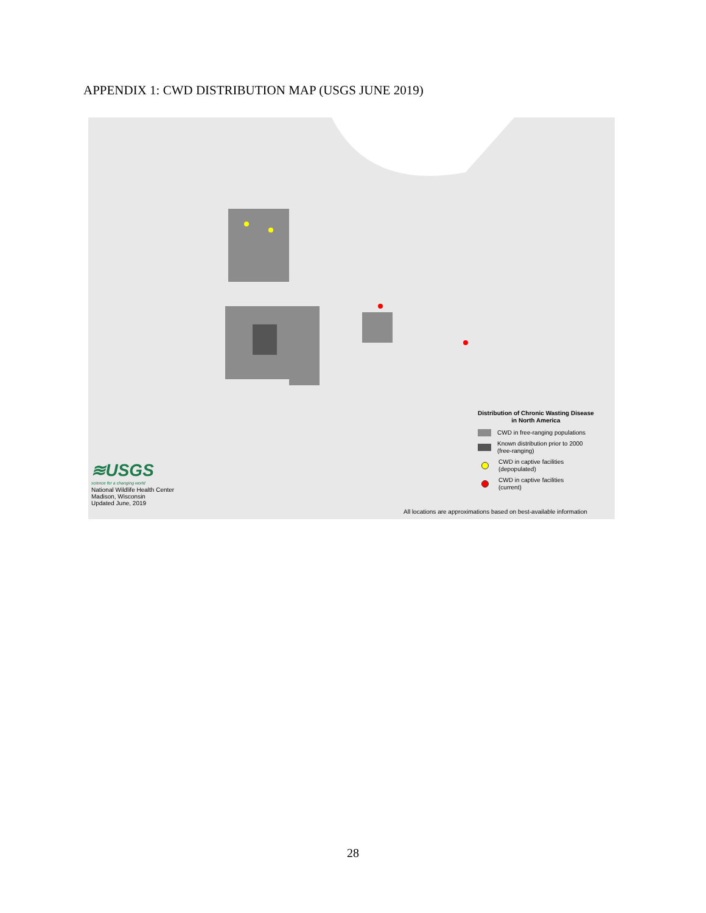APPENDIX 1: CWD DISTRIBUTION MAP (USGS JUNE 2019)
≋USGS
science for a changing world
National Wildlife Health Center
Madison, Wisconsin
Updated June, 2019
Distribution of Chronic Wasting Disease
in North America
CWD in free-ranging populations
Known distribution prior to 2000
(free-ranging)
CWD in captive facilities
(depopulated)
CWD in captive facilities
(current)
All locations are approximations based on best-available information
28